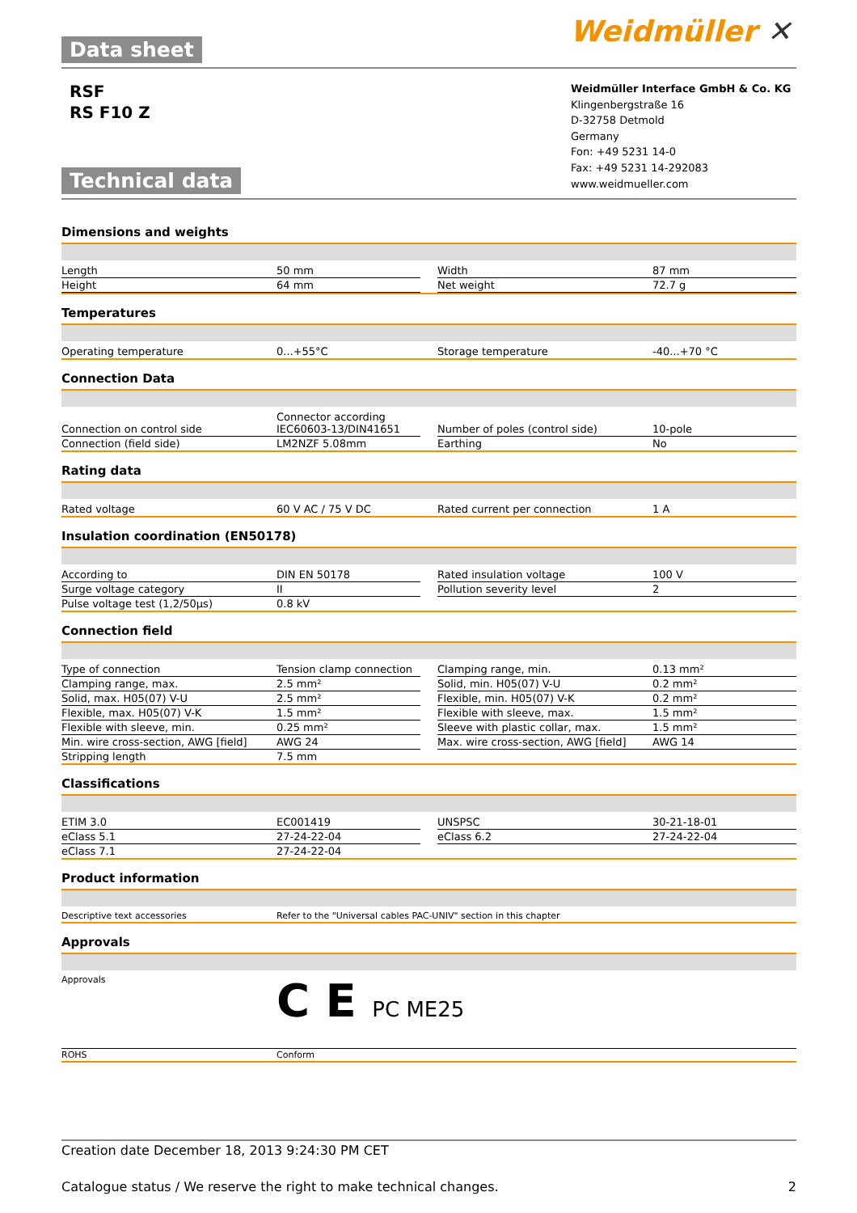Data sheet Weidmüller ✕
RSF
RS F10 Z
Weidmüller Interface GmbH & Co. KG
Klingenbergstraße 16
D-32758 Detmold
Germany
Fon: +49 5231 14-0
Fax: +49 5231 14-292083
www.weidmueller.com
Technical data
Dimensions and weights
| Length | 50 mm | | Width | 87 mm |
| Height | 64 mm | | Net weight | 72.7 g |
Temperatures
| Operating temperature | 0...+55°C | | Storage temperature | -40...+70 °C |
Connection Data
| Connection on control side | Connector according IEC60603-13/DIN41651 | | Number of poles (control side) | 10-pole |
| Connection (field side) | LM2NZF 5.08mm | | Earthing | No |
Rating data
| Rated voltage | 60 V AC / 75 V DC | | Rated current per connection | 1 A |
Insulation coordination (EN50178)
| According to | DIN EN 50178 | | Rated insulation voltage | 100 V |
| Surge voltage category | II | | Pollution severity level | 2 |
| Pulse voltage test (1,2/50µs) | 0.8 kV | | | |
Connection field
| Type of connection | Tension clamp connection | | Clamping range, min. | 0.13 mm² |
| Clamping range, max. | 2.5 mm² | | Solid, min. H05(07) V-U | 0.2 mm² |
| Solid, max. H05(07) V-U | 2.5 mm² | | Flexible, min. H05(07) V-K | 0.2 mm² |
| Flexible, max. H05(07) V-K | 1.5 mm² | | Flexible with sleeve, max. | 1.5 mm² |
| Flexible with sleeve, min. | 0.25 mm² | | Sleeve with plastic collar, max. | 1.5 mm² |
| Min. wire cross-section, AWG [field] | AWG 24 | | Max. wire cross-section, AWG [field] | AWG 14 |
| Stripping length | 7.5 mm | | | |
Classifications
| ETIM 3.0 | EC001419 | | UNSPSC | 30-21-18-01 |
| eClass 5.1 | 27-24-22-04 | | eClass 6.2 | 27-24-22-04 |
| eClass 7.1 | 27-24-22-04 | | | |
Product information
| Descriptive text accessories | Refer to the "Universal cables PAC-UNIV" section in this chapter |
Approvals
| Approvals | C E PC ME25 |
| ROHS | Conform |
Creation date December 18, 2013 9:24:30 PM CET
Catalogue status / We reserve the right to make technical changes. 2